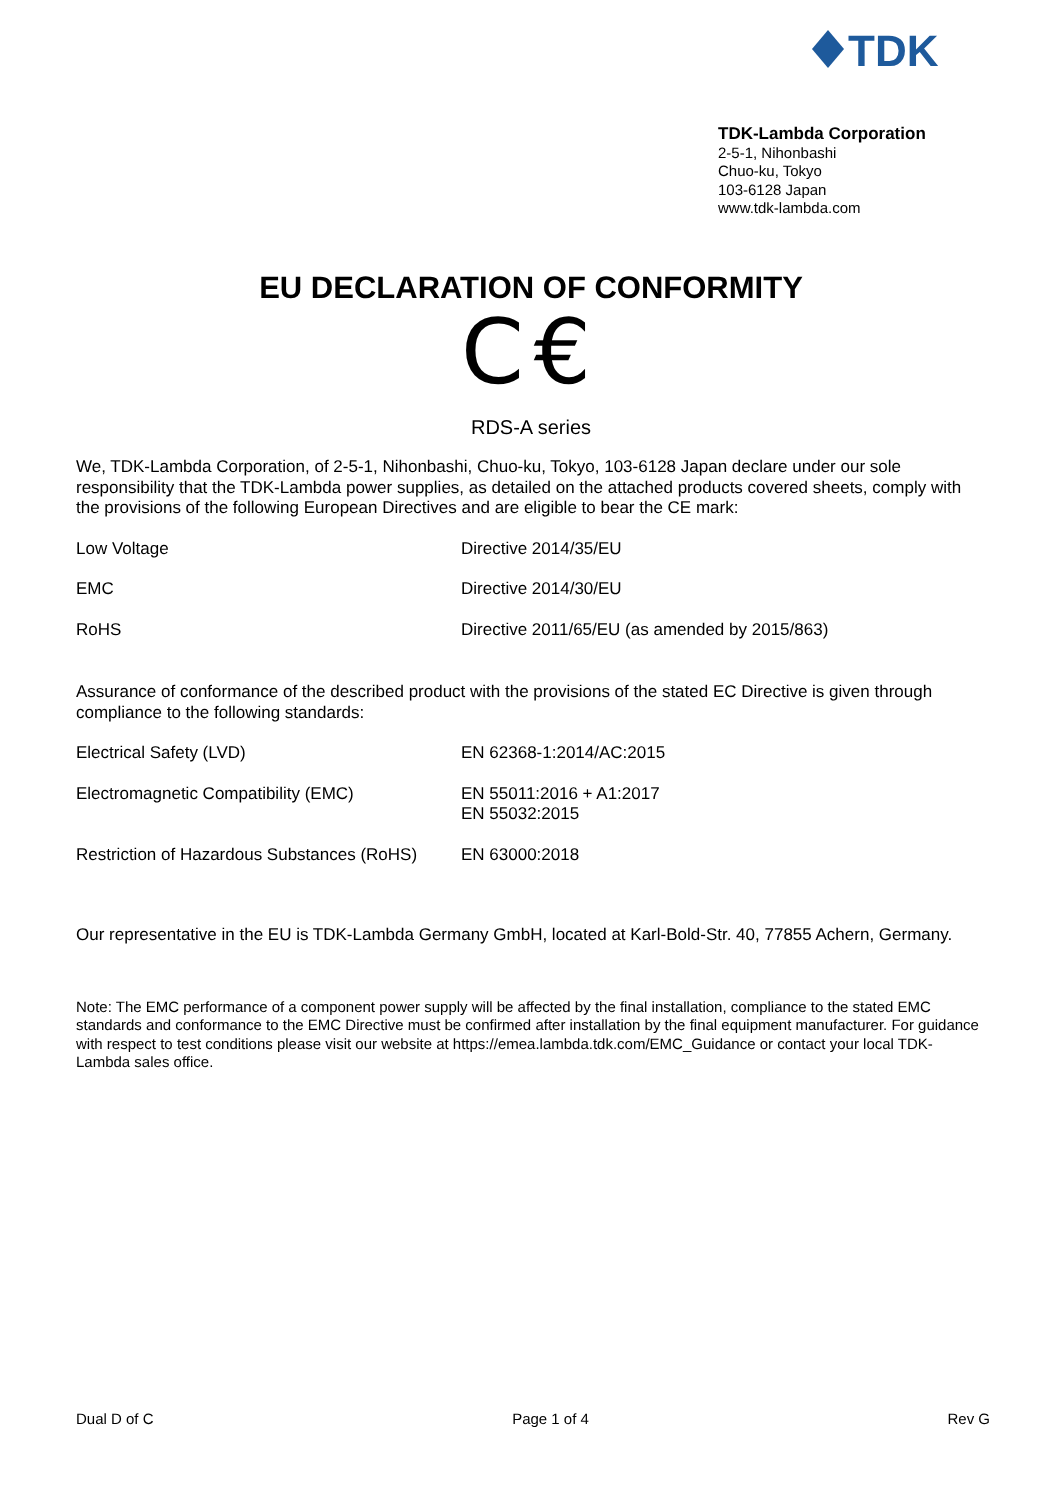TDK
TDK-Lambda Corporation
2-5-1, Nihonbashi
Chuo-ku, Tokyo
103-6128 Japan
www.tdk-lambda.com
EU DECLARATION OF CONFORMITY
C€
RDS-A series
We, TDK-Lambda Corporation, of 2-5-1, Nihonbashi, Chuo-ku, Tokyo, 103-6128 Japan declare under our sole responsibility that the TDK-Lambda power supplies, as detailed on the attached products covered sheets, comply with the provisions of the following European Directives and are eligible to bear the CE mark:
| Low Voltage | Directive 2014/35/EU |
| EMC | Directive 2014/30/EU |
| RoHS | Directive 2011/65/EU (as amended by 2015/863) |
Assurance of conformance of the described product with the provisions of the stated EC Directive is given through compliance to the following standards:
| Electrical Safety (LVD) | EN 62368-1:2014/AC:2015 |
| Electromagnetic Compatibility (EMC) | EN 55011:2016 + A1:2017 EN 55032:2015 |
| Restriction of Hazardous Substances (RoHS) | EN 63000:2018 |
Our representative in the EU is TDK-Lambda Germany GmbH, located at Karl-Bold-Str. 40, 77855 Achern, Germany.
Note: The EMC performance of a component power supply will be affected by the final installation, compliance to the stated EMC standards and conformance to the EMC Directive must be confirmed after installation by the final equipment manufacturer. For guidance with respect to test conditions please visit our website at https://emea.lambda.tdk.com/EMC_Guidance or contact your local TDK-Lambda sales office.
Dual D of C Page 1 of 4 Rev G